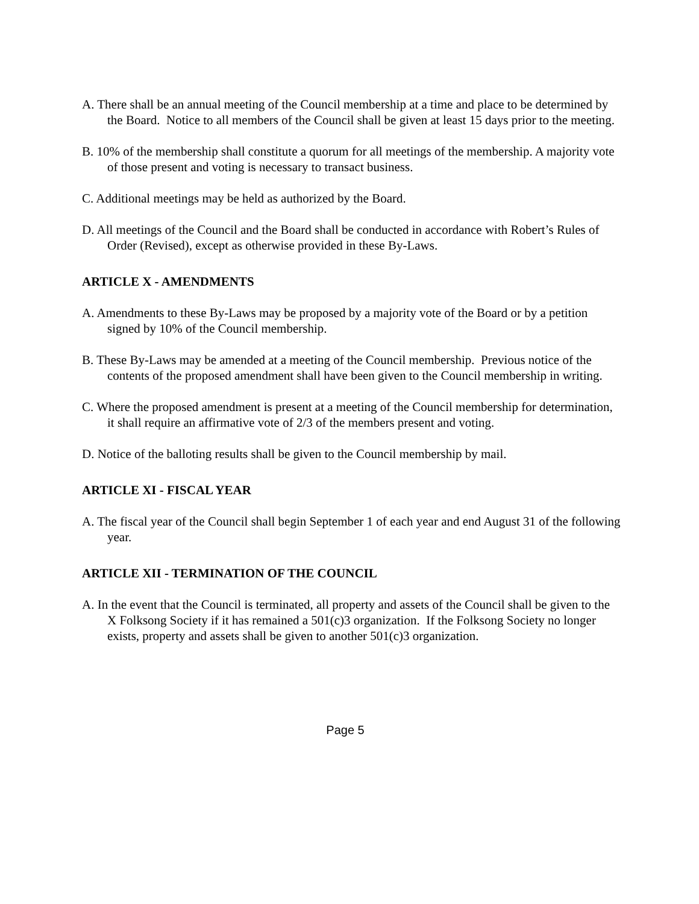A. There shall be an annual meeting of the Council membership at a time and place to be determined by the Board. Notice to all members of the Council shall be given at least 15 days prior to the meeting.
B. 10% of the membership shall constitute a quorum for all meetings of the membership. A majority vote of those present and voting is necessary to transact business.
C. Additional meetings may be held as authorized by the Board.
D. All meetings of the Council and the Board shall be conducted in accordance with Robert’s Rules of Order (Revised), except as otherwise provided in these By-Laws.
ARTICLE X - AMENDMENTS
A. Amendments to these By-Laws may be proposed by a majority vote of the Board or by a petition signed by 10% of the Council membership.
B. These By-Laws may be amended at a meeting of the Council membership. Previous notice of the contents of the proposed amendment shall have been given to the Council membership in writing.
C. Where the proposed amendment is present at a meeting of the Council membership for determination, it shall require an affirmative vote of 2/3 of the members present and voting.
D. Notice of the balloting results shall be given to the Council membership by mail.
ARTICLE XI - FISCAL YEAR
A. The fiscal year of the Council shall begin September 1 of each year and end August 31 of the following year.
ARTICLE XII - TERMINATION OF THE COUNCIL
A. In the event that the Council is terminated, all property and assets of the Council shall be given to the X Folksong Society if it has remained a 501(c)3 organization. If the Folksong Society no longer exists, property and assets shall be given to another 501(c)3 organization.
Page 5